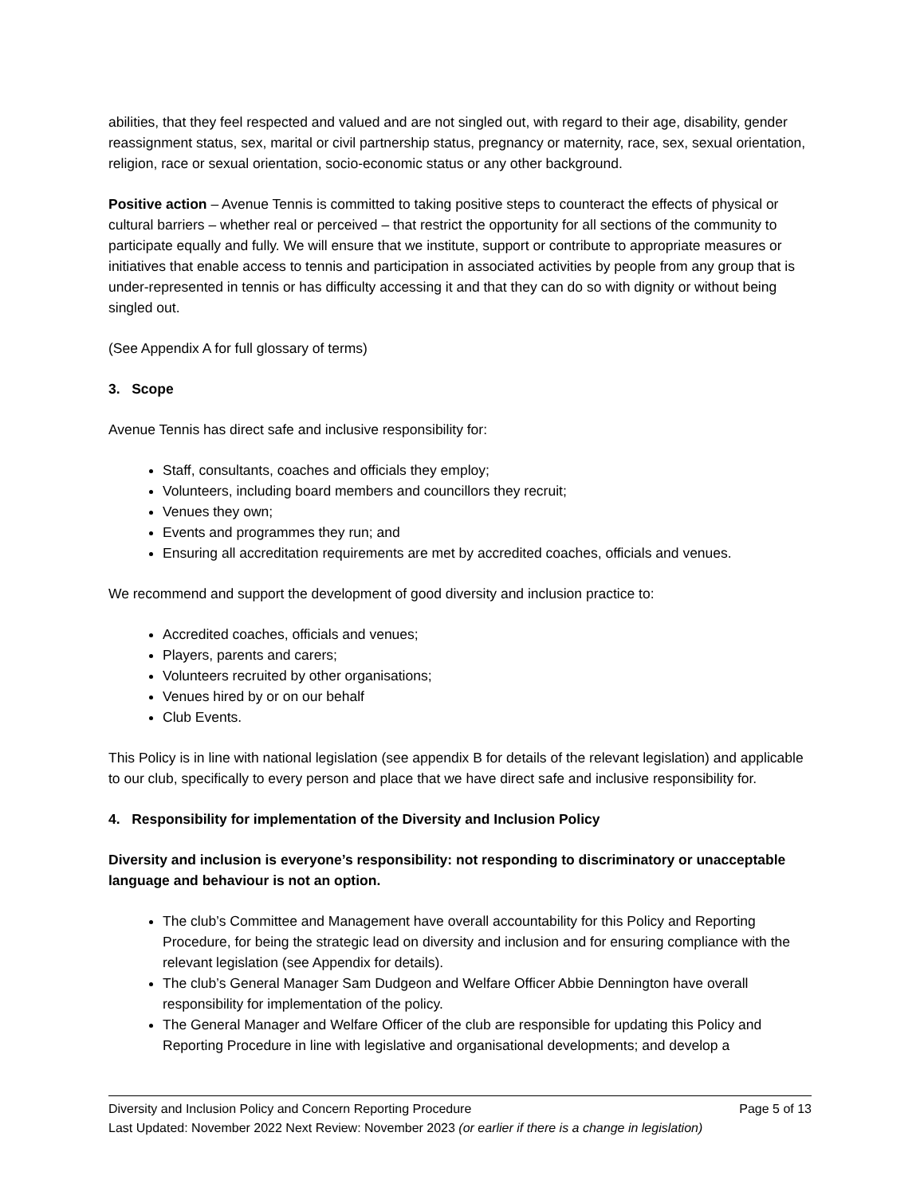abilities, that they feel respected and valued and are not singled out, with regard to their age, disability, gender reassignment status, sex, marital or civil partnership status, pregnancy or maternity, race, sex, sexual orientation, religion, race or sexual orientation, socio-economic status or any other background.
Positive action – Avenue Tennis is committed to taking positive steps to counteract the effects of physical or cultural barriers – whether real or perceived – that restrict the opportunity for all sections of the community to participate equally and fully. We will ensure that we institute, support or contribute to appropriate measures or initiatives that enable access to tennis and participation in associated activities by people from any group that is under-represented in tennis or has difficulty accessing it and that they can do so with dignity or without being singled out.
(See Appendix A for full glossary of terms)
3. Scope
Avenue Tennis has direct safe and inclusive responsibility for:
Staff, consultants, coaches and officials they employ;
Volunteers, including board members and councillors they recruit;
Venues they own;
Events and programmes they run; and
Ensuring all accreditation requirements are met by accredited coaches, officials and venues.
We recommend and support the development of good diversity and inclusion practice to:
Accredited coaches, officials and venues;
Players, parents and carers;
Volunteers recruited by other organisations;
Venues hired by or on our behalf
Club Events.
This Policy is in line with national legislation (see appendix B for details of the relevant legislation) and applicable to our club, specifically to every person and place that we have direct safe and inclusive responsibility for.
4. Responsibility for implementation of the Diversity and Inclusion Policy
Diversity and inclusion is everyone’s responsibility: not responding to discriminatory or unacceptable language and behaviour is not an option.
The club’s Committee and Management have overall accountability for this Policy and Reporting Procedure, for being the strategic lead on diversity and inclusion and for ensuring compliance with the relevant legislation (see Appendix for details).
The club’s General Manager Sam Dudgeon and Welfare Officer Abbie Dennington have overall responsibility for implementation of the policy.
The General Manager and Welfare Officer of the club are responsible for updating this Policy and Reporting Procedure in line with legislative and organisational developments; and develop a
Diversity and Inclusion Policy and Concern Reporting Procedure Page 5 of 13
Last Updated: November 2022 Next Review: November 2023 (or earlier if there is a change in legislation)